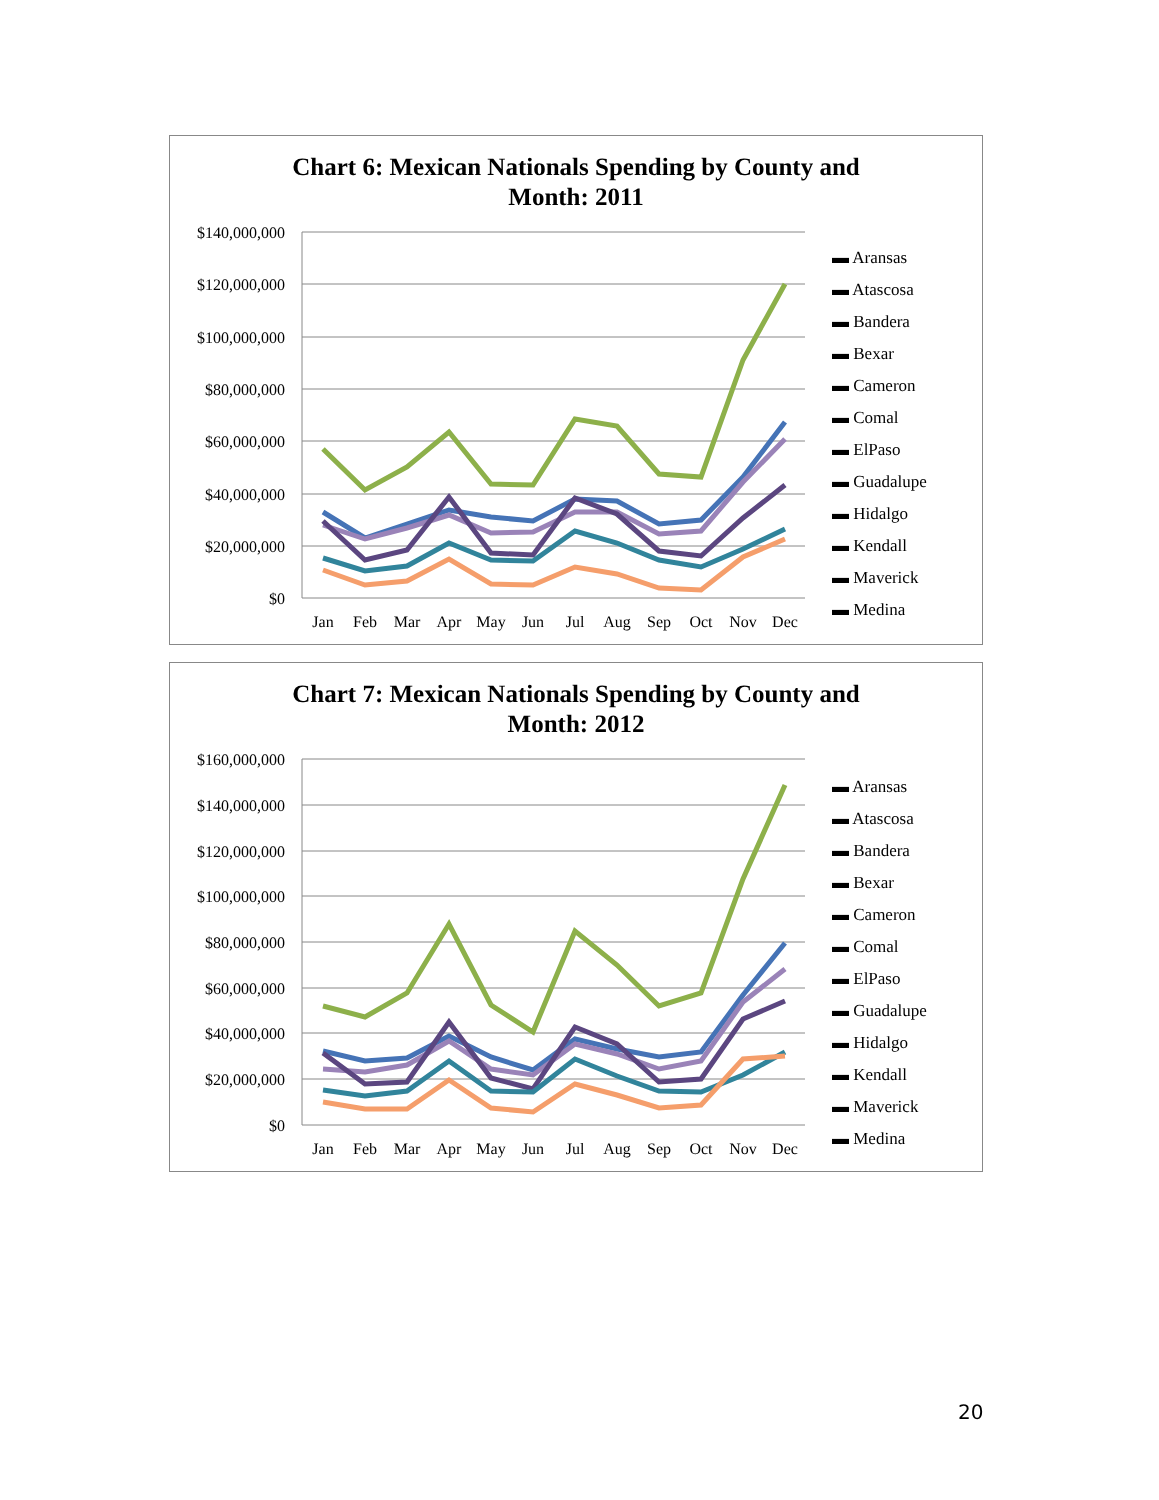Chart 6: Mexican Nationals Spending by County and
Month: 2011
$140,000,000
$120,000,000
$100,000,000
$80,000,000
$60,000,000
$40,000,000
$20,000,000
$0
Jan
Feb
Mar
Apr
May
Jun
Jul
Aug
Sep
Oct
Nov
Dec
Chart 7: Mexican Nationals Spending by County and
Month: 2012
$160,000,000
$140,000,000
$120,000,000
$100,000,000
$80,000,000
$60,000,000
$40,000,000
$20,000,000
$0
Jan
Feb
Mar
Apr
May
Jun
Jul
Aug
Sep
Oct
Nov
Dec
▬ Aransas
▬ Atascosa
▬ Bandera
▬ Bexar
▬ Cameron
▬ Comal
▬ ElPaso
▬ Guadalupe
▬ Hidalgo
▬ Kendall
▬ Maverick
▬ Medina
▬ Aransas
▬ Atascosa
▬ Bandera
▬ Bexar
▬ Cameron
▬ Comal
▬ ElPaso
▬ Guadalupe
▬ Hidalgo
▬ Kendall
▬ Maverick
▬ Medina
20